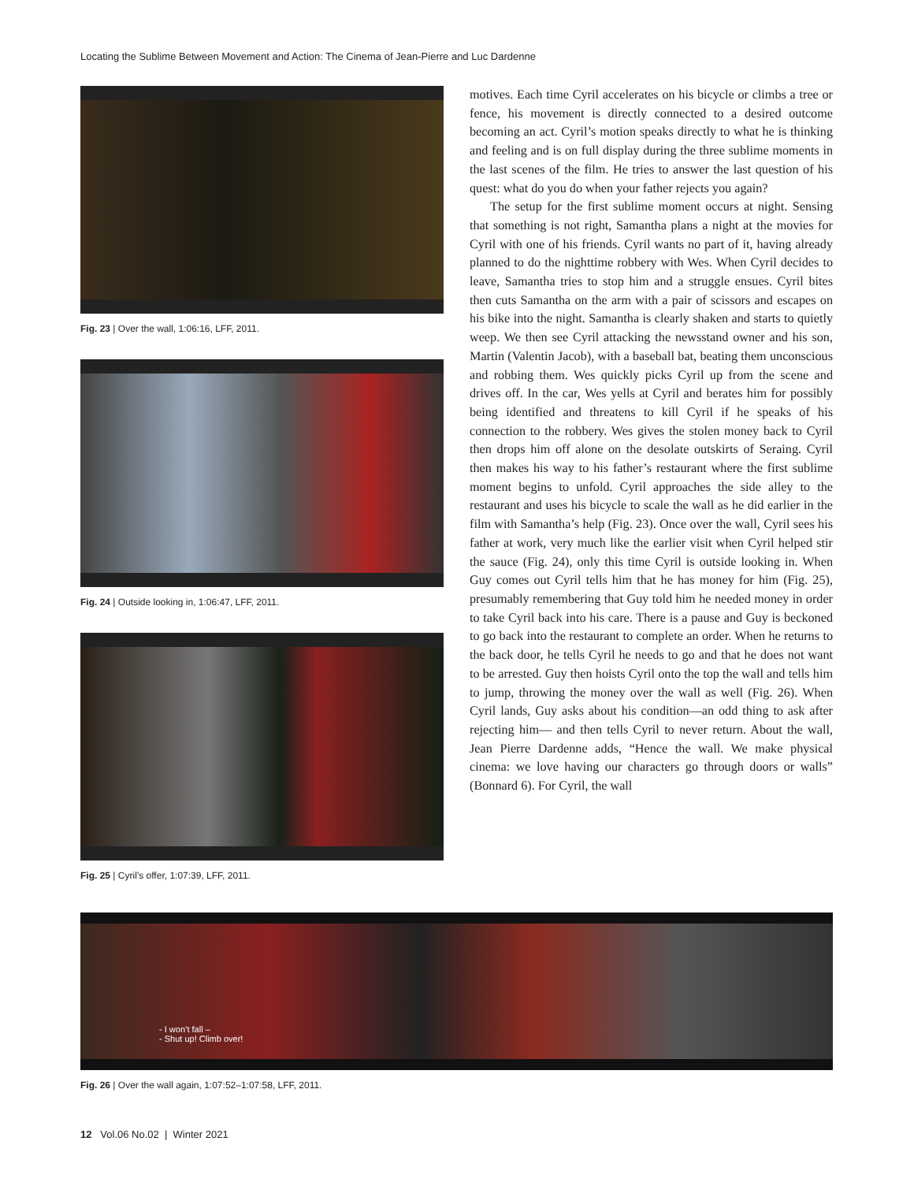Locating the Sublime Between Movement and Action: The Cinema of Jean-Pierre and Luc Dardenne
Fig. 23 | Over the wall, 1:06:16, LFF, 2011.
Fig. 24 | Outside looking in, 1:06:47, LFF, 2011.
Fig. 25 | Cyril’s offer, 1:07:39, LFF, 2011.
motives. Each time Cyril accelerates on his bicycle or climbs a tree or fence, his movement is directly connected to a desired outcome becoming an act. Cyril’s motion speaks directly to what he is thinking and feeling and is on full display during the three sublime moments in the last scenes of the film. He tries to answer the last question of his quest: what do you do when your father rejects you again?
The setup for the first sublime moment occurs at night. Sensing that something is not right, Samantha plans a night at the movies for Cyril with one of his friends. Cyril wants no part of it, having already planned to do the nighttime robbery with Wes. When Cyril decides to leave, Samantha tries to stop him and a struggle ensues. Cyril bites then cuts Samantha on the arm with a pair of scissors and escapes on his bike into the night. Samantha is clearly shaken and starts to quietly weep. We then see Cyril attacking the newsstand owner and his son, Martin (Valentin Jacob), with a baseball bat, beating them unconscious and robbing them. Wes quickly picks Cyril up from the scene and drives off. In the car, Wes yells at Cyril and berates him for possibly being identified and threatens to kill Cyril if he speaks of his connection to the robbery. Wes gives the stolen money back to Cyril then drops him off alone on the desolate outskirts of Seraing. Cyril then makes his way to his father’s restaurant where the first sublime moment begins to unfold. Cyril approaches the side alley to the restaurant and uses his bicycle to scale the wall as he did earlier in the film with Samantha’s help (Fig. 23). Once over the wall, Cyril sees his father at work, very much like the earlier visit when Cyril helped stir the sauce (Fig. 24), only this time Cyril is outside looking in. When Guy comes out Cyril tells him that he has money for him (Fig. 25), presumably remembering that Guy told him he needed money in order to take Cyril back into his care. There is a pause and Guy is beckoned to go back into the restaurant to complete an order. When he returns to the back door, he tells Cyril he needs to go and that he does not want to be arrested. Guy then hoists Cyril onto the top the wall and tells him to jump, throwing the money over the wall as well (Fig. 26). When Cyril lands, Guy asks about his condition—an odd thing to ask after rejecting him— and then tells Cyril to never return. About the wall, Jean Pierre Dardenne adds, “Hence the wall. We make physical cinema: we love having our characters go through doors or walls” (Bonnard 6). For Cyril, the wall
- I won’t fall –
- Shut up! Climb over!
Fig. 26 | Over the wall again, 1:07:52–1:07:58, LFF, 2011.
12 Vol.06 No.02 | Winter 2021